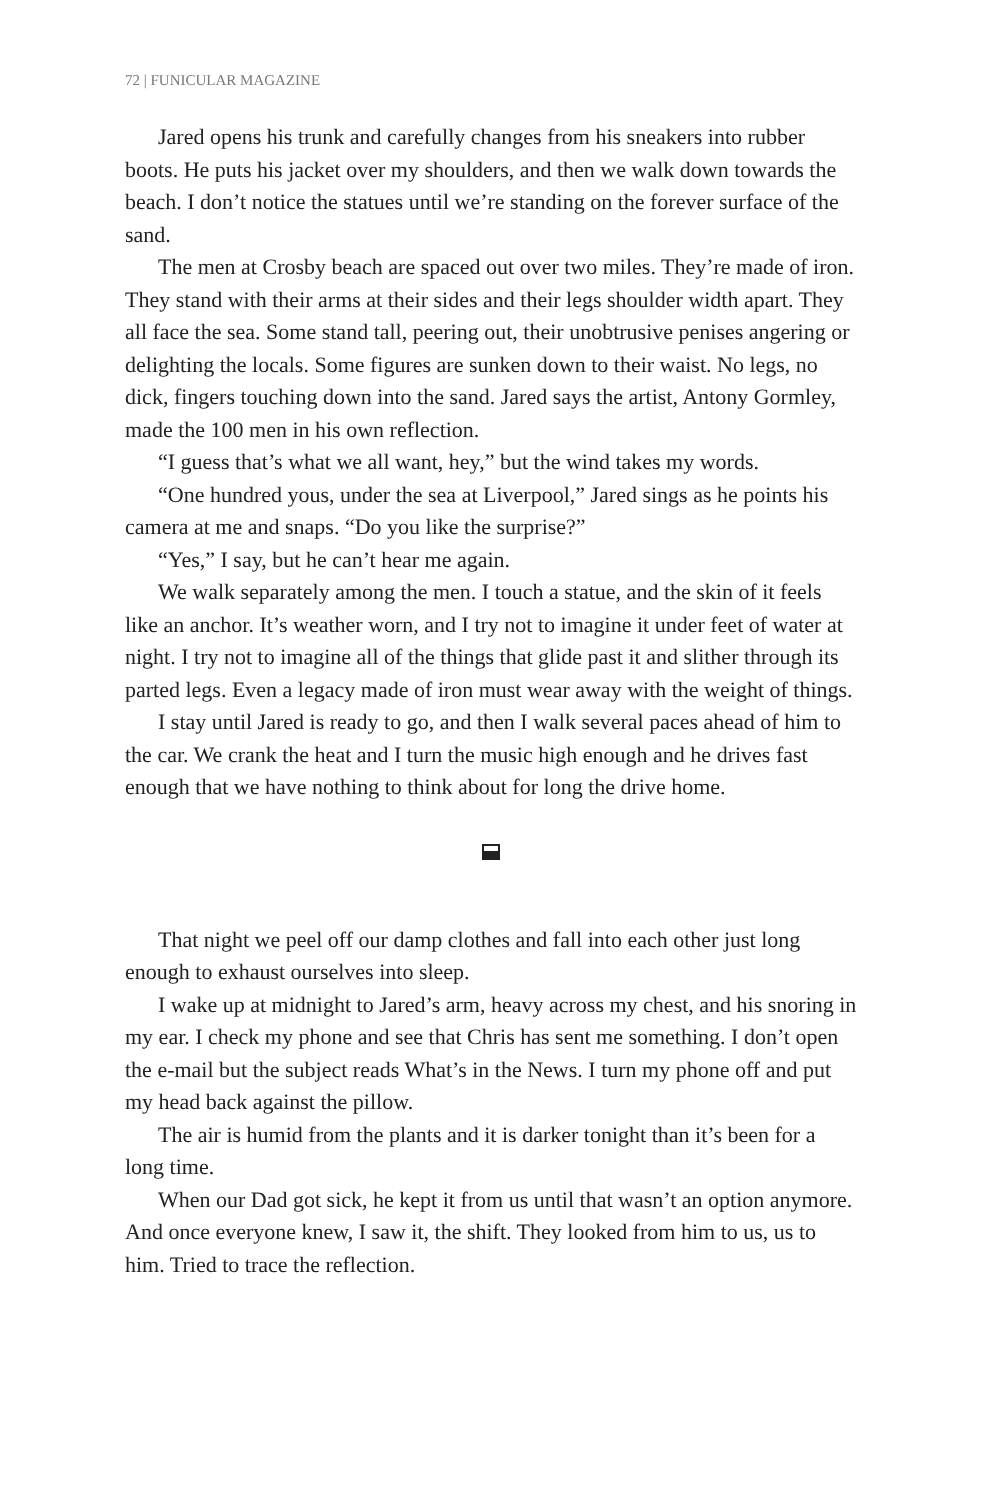72 | FUNICULAR MAGAZINE
Jared opens his trunk and carefully changes from his sneakers into rubber boots. He puts his jacket over my shoulders, and then we walk down towards the beach. I don’t notice the statues until we’re standing on the forever surface of the sand.
The men at Crosby beach are spaced out over two miles. They’re made of iron. They stand with their arms at their sides and their legs shoulder width apart. They all face the sea. Some stand tall, peering out, their unobtrusive penises angering or delighting the locals. Some figures are sunken down to their waist. No legs, no dick, fingers touching down into the sand. Jared says the artist, Antony Gormley, made the 100 men in his own reflection.
“I guess that’s what we all want, hey,” but the wind takes my words.
“One hundred yous, under the sea at Liverpool,” Jared sings as he points his camera at me and snaps. “Do you like the surprise?”
“Yes,” I say, but he can’t hear me again.
We walk separately among the men. I touch a statue, and the skin of it feels like an anchor. It’s weather worn, and I try not to imagine it under feet of water at night. I try not to imagine all of the things that glide past it and slither through its parted legs. Even a legacy made of iron must wear away with the weight of things.
I stay until Jared is ready to go, and then I walk several paces ahead of him to the car. We crank the heat and I turn the music high enough and he drives fast enough that we have nothing to think about for long the drive home.
That night we peel off our damp clothes and fall into each other just long enough to exhaust ourselves into sleep.
I wake up at midnight to Jared’s arm, heavy across my chest, and his snoring in my ear. I check my phone and see that Chris has sent me something. I don’t open the e-mail but the subject reads What’s in the News. I turn my phone off and put my head back against the pillow.
The air is humid from the plants and it is darker tonight than it’s been for a long time.
When our Dad got sick, he kept it from us until that wasn’t an option anymore. And once everyone knew, I saw it, the shift. They looked from him to us, us to him. Tried to trace the reflection.